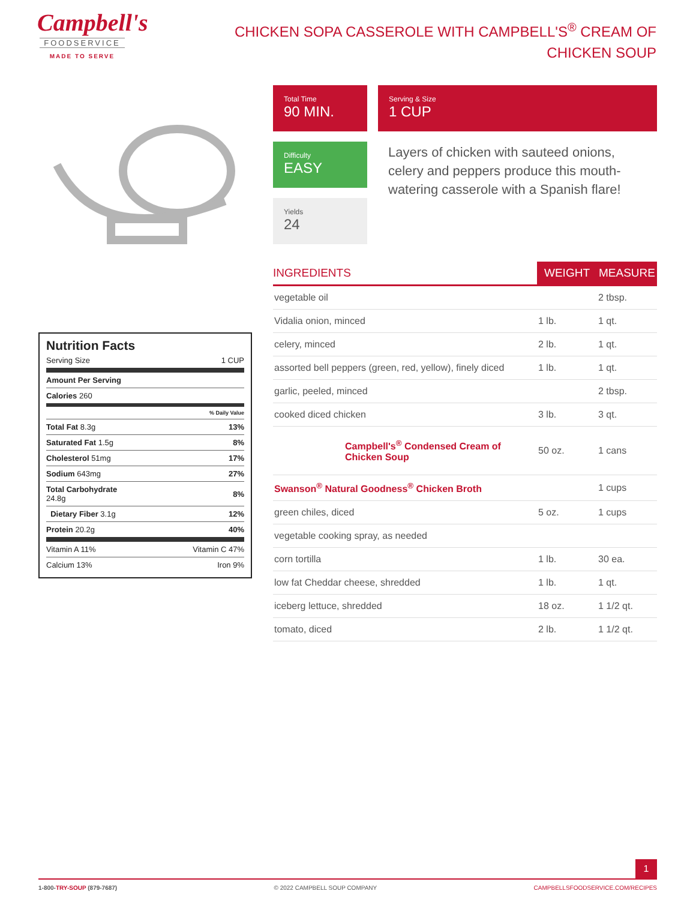Campbell's
FOODSERVICE
MADE TO SERVE
CHICKEN SOPA CASSEROLE WITH CAMPBELL'S<sup>®</sup> CREAM OF CHICKEN SOUP
Total Time
90 MIN.
Serving & Size
1 CUP
Difficulty
EASY
Yields
24
Layers of chicken with sauteed onions, celery and peppers produce this mouth-watering casserole with a Spanish flare!
| INGREDIENTS | WEIGHT | MEASURE |
| --- | --- | --- |
| vegetable oil | | 2 tbsp. |
| Vidalia onion, minced | 1 lb. | 1 qt. |
| celery, minced | 2 lb. | 1 qt. |
| assorted bell peppers (green, red, yellow), finely diced | 1 lb. | 1 qt. |
| garlic, peeled, minced | | 2 tbsp. |
| cooked diced chicken | 3 lb. | 3 qt. |
| Campbell's<sup>®</sup> Condensed Cream of Chicken Soup | 50 oz. | 1 cans |
| Swanson<sup>®</sup> Natural Goodness<sup>®</sup> Chicken Broth | | 1 cups |
| green chiles, diced | 5 oz. | 1 cups |
| vegetable cooking spray, as needed | | |
| corn tortilla | 1 lb. | 30 ea. |
| low fat Cheddar cheese, shredded | 1 lb. | 1 qt. |
| iceberg lettuce, shredded | 18 oz. | 1 1/2 qt. |
| tomato, diced | 2 lb. | 1 1/2 qt. |
Nutrition Facts
| Serving Size | 1 CUP |
| Amount Per Serving | |
| Calories 260 | |
| | % Daily Value |
| Total Fat 8.3g | 13% |
| Saturated Fat 1.5g | 8% |
| Cholesterol 51mg | 17% |
| Sodium 643mg | 27% |
| Total Carbohydrate 24.8g | 8% |
| Dietary Fiber 3.1g | 12% |
| Protein 20.2g | 40% |
| Vitamin A 11% | Vitamin C 47% |
| Calcium 13% | Iron 9% |
1
1-800-TRY-SOUP (879-7687) © 2022 CAMPBELL SOUP COMPANY CAMPBELLSFOODSERVICE.COM/RECIPES